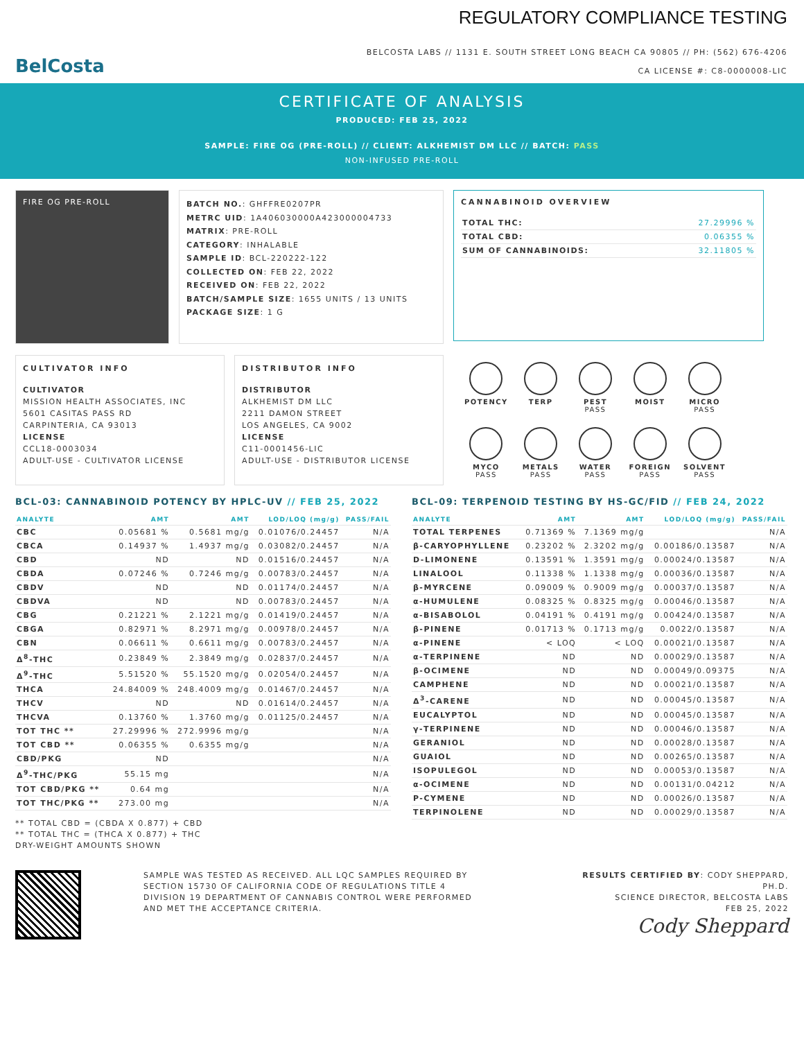BelCosta
REGULATORY COMPLIANCE TESTING
BELCOSTA LABS // 1131 E. SOUTH STREET LONG BEACH CA 90805 // PH: (562) 676-4206
CA LICENSE #: C8-0000008-LIC
CERTIFICATE OF ANALYSIS
PRODUCED: FEB 25, 2022
SAMPLE: FIRE OG (PRE-ROLL) // CLIENT: ALKHEMIST DM LLC // BATCH: PASS
NON-INFUSED PRE-ROLL
FIRE OG PRE-ROLL
BATCH NO.: GHFFRE0207PR
METRC UID: 1A406030000A423000004733
MATRIX: PRE-ROLL
CATEGORY: INHALABLE
SAMPLE ID: BCL-220222-122
COLLECTED ON: FEB 22, 2022
RECEIVED ON: FEB 22, 2022
BATCH/SAMPLE SIZE: 1655 UNITS / 13 UNITS
PACKAGE SIZE: 1 G
CANNABINOID OVERVIEW
| TOTAL THC: | 27.29996 % |
| TOTAL CBD: | 0.06355 % |
| SUM OF CANNABINOIDS: | 32.11805 % |
CULTIVATOR INFO
CULTIVATOR
MISSION HEALTH ASSOCIATES, INC
5601 CASITAS PASS RD
CARPINTERIA, CA 93013
LICENSE
CCL18-0003034
ADULT-USE - CULTIVATOR LICENSE
DISTRIBUTOR INFO
DISTRIBUTOR
ALKHEMIST DM LLC
2211 DAMON STREET
LOS ANGELES, CA 9002
LICENSE
C11-0001456-LIC
ADULT-USE - DISTRIBUTOR LICENSE
POTENCY
TERP
PEST
PASS
MOIST
MICRO
PASS
MYCO
PASS
METALS
PASS
WATER
PASS
FOREIGN
PASS
SOLVENT
PASS
BCL-03: CANNABINOID POTENCY BY HPLC-UV // FEB 25, 2022
| ANALYTE | AMT | AMT | LOD/LOQ (mg/g) | PASS/FAIL |
| --- | --- | --- | --- | --- |
| CBC | 0.05681 % | 0.5681 mg/g | 0.01076/0.24457 | N/A |
| CBCA | 0.14937 % | 1.4937 mg/g | 0.03082/0.24457 | N/A |
| CBD | ND | ND | 0.01516/0.24457 | N/A |
| CBDA | 0.07246 % | 0.7246 mg/g | 0.00783/0.24457 | N/A |
| CBDV | ND | ND | 0.01174/0.24457 | N/A |
| CBDVA | ND | ND | 0.00783/0.24457 | N/A |
| CBG | 0.21221 % | 2.1221 mg/g | 0.01419/0.24457 | N/A |
| CBGA | 0.82971 % | 8.2971 mg/g | 0.00978/0.24457 | N/A |
| CBN | 0.06611 % | 0.6611 mg/g | 0.00783/0.24457 | N/A |
| Δ<sup>8</sup>-THC | 0.23849 % | 2.3849 mg/g | 0.02837/0.24457 | N/A |
| Δ<sup>9</sup>-THC | 5.51520 % | 55.1520 mg/g | 0.02054/0.24457 | N/A |
| THCA | 24.84009 % | 248.4009 mg/g | 0.01467/0.24457 | N/A |
| THCV | ND | ND | 0.01614/0.24457 | N/A |
| THCVA | 0.13760 % | 1.3760 mg/g | 0.01125/0.24457 | N/A |
| TOT THC ** | 27.29996 % | 272.9996 mg/g | | N/A |
| TOT CBD ** | 0.06355 % | 0.6355 mg/g | | N/A |
| CBD/PKG | ND | | | N/A |
| Δ<sup>9</sup>-THC/PKG | 55.15 mg | | | N/A |
| TOT CBD/PKG ** | 0.64 mg | | | N/A |
| TOT THC/PKG ** | 273.00 mg | | | N/A |
** TOTAL CBD = (CBDA X 0.877) + CBD
** TOTAL THC = (THCA X 0.877) + THC
DRY-WEIGHT AMOUNTS SHOWN
BCL-09: TERPENOID TESTING BY HS-GC/FID // FEB 24, 2022
| ANALYTE | AMT | AMT | LOD/LOQ (mg/g) | PASS/FAIL |
| --- | --- | --- | --- | --- |
| TOTAL TERPENES | 0.71369 % | 7.1369 mg/g | | N/A |
| β-CARYOPHYLLENE | 0.23202 % | 2.3202 mg/g | 0.00186/0.13587 | N/A |
| D-LIMONENE | 0.13591 % | 1.3591 mg/g | 0.00024/0.13587 | N/A |
| LINALOOL | 0.11338 % | 1.1338 mg/g | 0.00036/0.13587 | N/A |
| β-MYRCENE | 0.09009 % | 0.9009 mg/g | 0.00037/0.13587 | N/A |
| α-HUMULENE | 0.08325 % | 0.8325 mg/g | 0.00046/0.13587 | N/A |
| α-BISABOLOL | 0.04191 % | 0.4191 mg/g | 0.00424/0.13587 | N/A |
| β-PINENE | 0.01713 % | 0.1713 mg/g | 0.0022/0.13587 | N/A |
| α-PINENE | < LOQ | < LOQ | 0.00021/0.13587 | N/A |
| α-TERPINENE | ND | ND | 0.00029/0.13587 | N/A |
| β-OCIMENE | ND | ND | 0.00049/0.09375 | N/A |
| CAMPHENE | ND | ND | 0.00021/0.13587 | N/A |
| Δ<sup>3</sup>-CARENE | ND | ND | 0.00045/0.13587 | N/A |
| EUCALYPTOL | ND | ND | 0.00045/0.13587 | N/A |
| γ-TERPINENE | ND | ND | 0.00046/0.13587 | N/A |
| GERANIOL | ND | ND | 0.00028/0.13587 | N/A |
| GUAIOL | ND | ND | 0.00265/0.13587 | N/A |
| ISOPULEGOL | ND | ND | 0.00053/0.13587 | N/A |
| α-OCIMENE | ND | ND | 0.00131/0.04212 | N/A |
| P-CYMENE | ND | ND | 0.00026/0.13587 | N/A |
| TERPINOLENE | ND | ND | 0.00029/0.13587 | N/A |
SAMPLE WAS TESTED AS RECEIVED. ALL LQC SAMPLES REQUIRED BY SECTION 15730 OF CALIFORNIA CODE OF REGULATIONS TITLE 4 DIVISION 19 DEPARTMENT OF CANNABIS CONTROL WERE PERFORMED AND MET THE ACCEPTANCE CRITERIA.
RESULTS CERTIFIED BY: CODY SHEPPARD, PH.D.
SCIENCE DIRECTOR, BELCOSTA LABS
FEB 25, 2022
Cody Sheppard